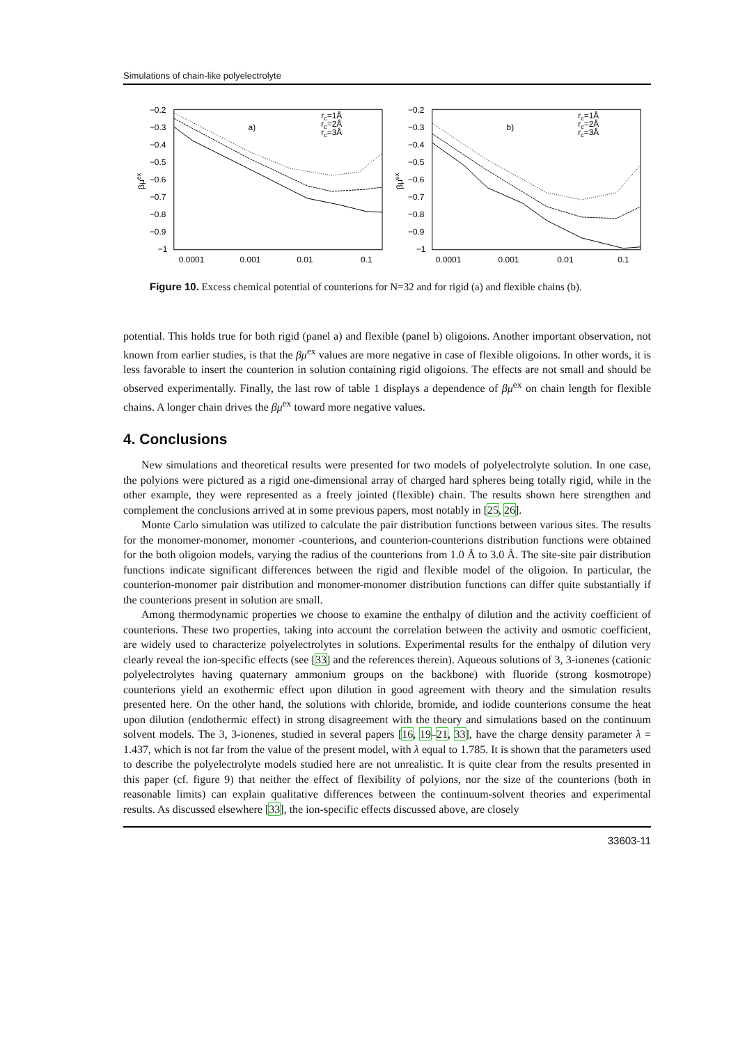Simulations of chain-like polyelectrolyte
−0.2
−0.3
−0.4
−0.5
−0.6
−0.7
−0.8
−0.9
−1
0.0001
0.001
0.01
0.1
βμex
a)
rc=1Å
rc=2Å
rc=3Å
−0.2
−0.3
−0.4
−0.5
−0.6
−0.7
−0.8
−0.9
−1
0.0001
0.001
0.01
0.1
βμex
b)
rc=1Å
rc=2Å
rc=3Å
Figure 10. Excess chemical potential of counterions for N=32 and for rigid (a) and flexible chains (b).
potential. This holds true for both rigid (panel a) and flexible (panel b) oligoions. Another important observation, not known from earlier studies, is that the βμ<sup>ex</sup> values are more negative in case of flexible oligoions. In other words, it is less favorable to insert the counterion in solution containing rigid oligoions. The effects are not small and should be observed experimentally. Finally, the last row of table 1 displays a dependence of βμ<sup>ex</sup> on chain length for flexible chains. A longer chain drives the βμ<sup>ex</sup> toward more negative values.
4. Conclusions
New simulations and theoretical results were presented for two models of polyelectrolyte solution. In one case, the polyions were pictured as a rigid one-dimensional array of charged hard spheres being totally rigid, while in the other example, they were represented as a freely jointed (flexible) chain. The results shown here strengthen and complement the conclusions arrived at in some previous papers, most notably in [25, 26].
Monte Carlo simulation was utilized to calculate the pair distribution functions between various sites. The results for the monomer-monomer, monomer -counterions, and counterion-counterions distribution functions were obtained for the both oligoion models, varying the radius of the counterions from 1.0 Å to 3.0 Å. The site-site pair distribution functions indicate significant differences between the rigid and flexible model of the oligoion. In particular, the counterion-monomer pair distribution and monomer-monomer distribution functions can differ quite substantially if the counterions present in solution are small.
Among thermodynamic properties we choose to examine the enthalpy of dilution and the activity coefficient of counterions. These two properties, taking into account the correlation between the activity and osmotic coefficient, are widely used to characterize polyelectrolytes in solutions. Experimental results for the enthalpy of dilution very clearly reveal the ion-specific effects (see [33] and the references therein). Aqueous solutions of 3, 3-ionenes (cationic polyelectrolytes having quaternary ammonium groups on the backbone) with fluoride (strong kosmotrope) counterions yield an exothermic effect upon dilution in good agreement with theory and the simulation results presented here. On the other hand, the solutions with chloride, bromide, and iodide counterions consume the heat upon dilution (endothermic effect) in strong disagreement with the theory and simulations based on the continuum solvent models. The 3, 3-ionenes, studied in several papers [16, 19–21, 33], have the charge density parameter λ = 1.437, which is not far from the value of the present model, with λ equal to 1.785. It is shown that the parameters used to describe the polyelectrolyte models studied here are not unrealistic. It is quite clear from the results presented in this paper (cf. figure 9) that neither the effect of flexibility of polyions, nor the size of the counterions (both in reasonable limits) can explain qualitative differences between the continuum-solvent theories and experimental results. As discussed elsewhere [33], the ion-specific effects discussed above, are closely
33603-11